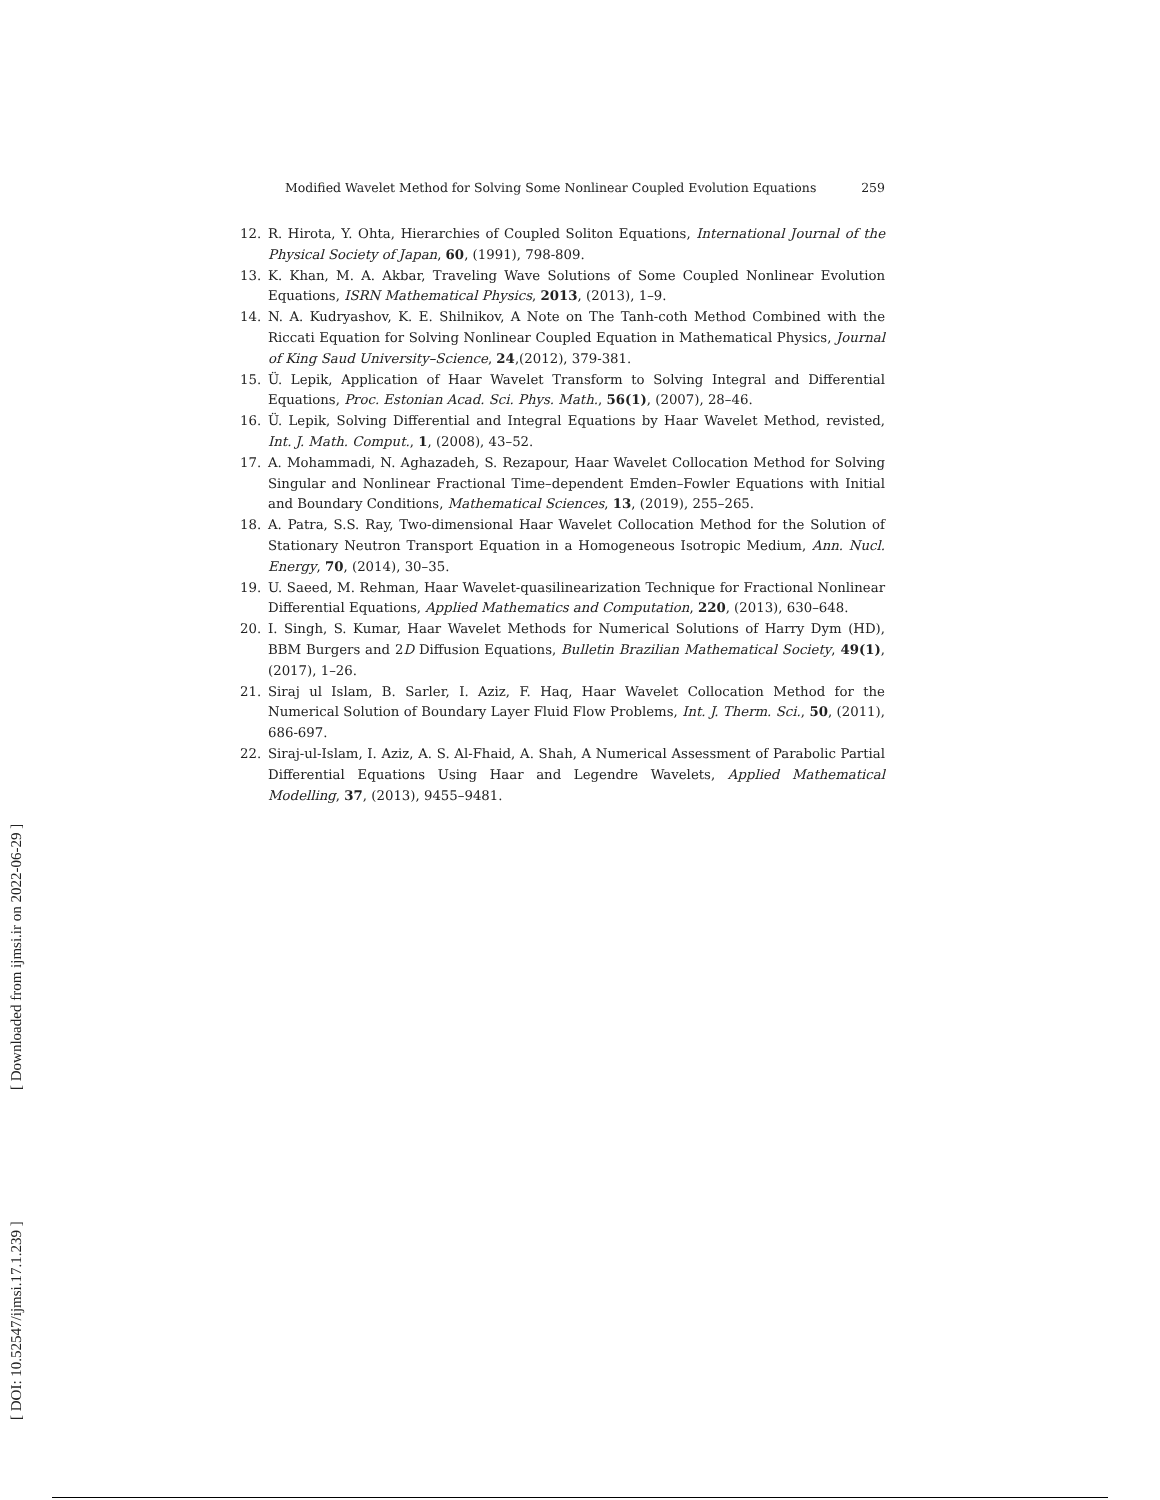Modified Wavelet Method for Solving Some Nonlinear Coupled Evolution Equations 259
12. R. Hirota, Y. Ohta, Hierarchies of Coupled Soliton Equations, International Journal of the Physical Society of Japan, 60, (1991), 798-809.
13. K. Khan, M. A. Akbar, Traveling Wave Solutions of Some Coupled Nonlinear Evolution Equations, ISRN Mathematical Physics, 2013, (2013), 1–9.
14. N. A. Kudryashov, K. E. Shilnikov, A Note on The Tanh-coth Method Combined with the Riccati Equation for Solving Nonlinear Coupled Equation in Mathematical Physics, Journal of King Saud University–Science, 24,(2012), 379-381.
15. Ü. Lepik, Application of Haar Wavelet Transform to Solving Integral and Differential Equations, Proc. Estonian Acad. Sci. Phys. Math., 56(1), (2007), 28–46.
16. Ü. Lepik, Solving Differential and Integral Equations by Haar Wavelet Method, revisted, Int. J. Math. Comput., 1, (2008), 43–52.
17. A. Mohammadi, N. Aghazadeh, S. Rezapour, Haar Wavelet Collocation Method for Solving Singular and Nonlinear Fractional Time–dependent Emden–Fowler Equations with Initial and Boundary Conditions, Mathematical Sciences, 13, (2019), 255–265.
18. A. Patra, S.S. Ray, Two-dimensional Haar Wavelet Collocation Method for the Solution of Stationary Neutron Transport Equation in a Homogeneous Isotropic Medium, Ann. Nucl. Energy, 70, (2014), 30–35.
19. U. Saeed, M. Rehman, Haar Wavelet-quasilinearization Technique for Fractional Nonlinear Differential Equations, Applied Mathematics and Computation, 220, (2013), 630–648.
20. I. Singh, S. Kumar, Haar Wavelet Methods for Numerical Solutions of Harry Dym (HD), BBM Burgers and 2D Diffusion Equations, Bulletin Brazilian Mathematical Society, 49(1), (2017), 1–26.
21. Siraj ul Islam, B. Sarler, I. Aziz, F. Haq, Haar Wavelet Collocation Method for the Numerical Solution of Boundary Layer Fluid Flow Problems, Int. J. Therm. Sci., 50, (2011), 686-697.
22. Siraj-ul-Islam, I. Aziz, A. S. Al-Fhaid, A. Shah, A Numerical Assessment of Parabolic Partial Differential Equations Using Haar and Legendre Wavelets, Applied Mathematical Modelling, 37, (2013), 9455–9481.
[ Downloaded from ijmsi.ir on 2022-06-29 ]
[ DOI: 10.52547/ijmsi.17.1.239 ]